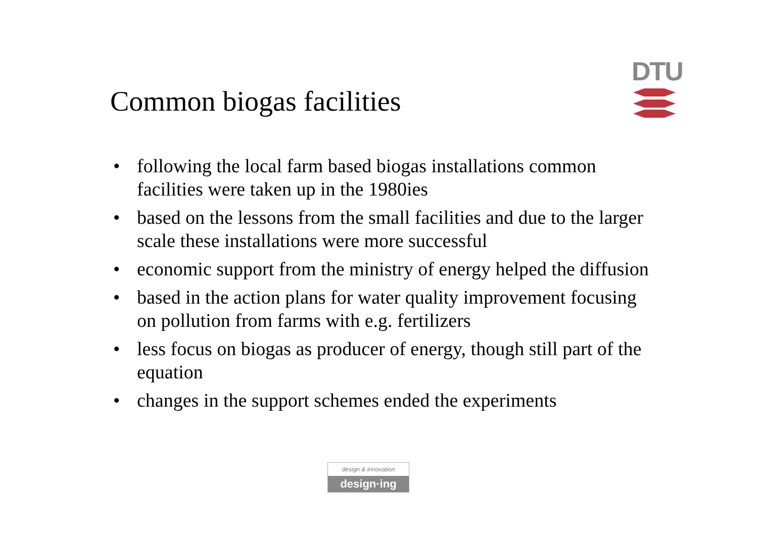Common biogas facilities
DTU
• following the local farm based biogas installations common facilities were taken up in the 1980ies
• based on the lessons from the small facilities and due to the larger scale these installations were more successful
• economic support from the ministry of energy helped the diffusion
• based in the action plans for water quality improvement focusing on pollution from farms with e.g. fertilizers
• less focus on biogas as producer of energy, though still part of the equation
• changes in the support schemes ended the experiments
design & innovation
design·ing